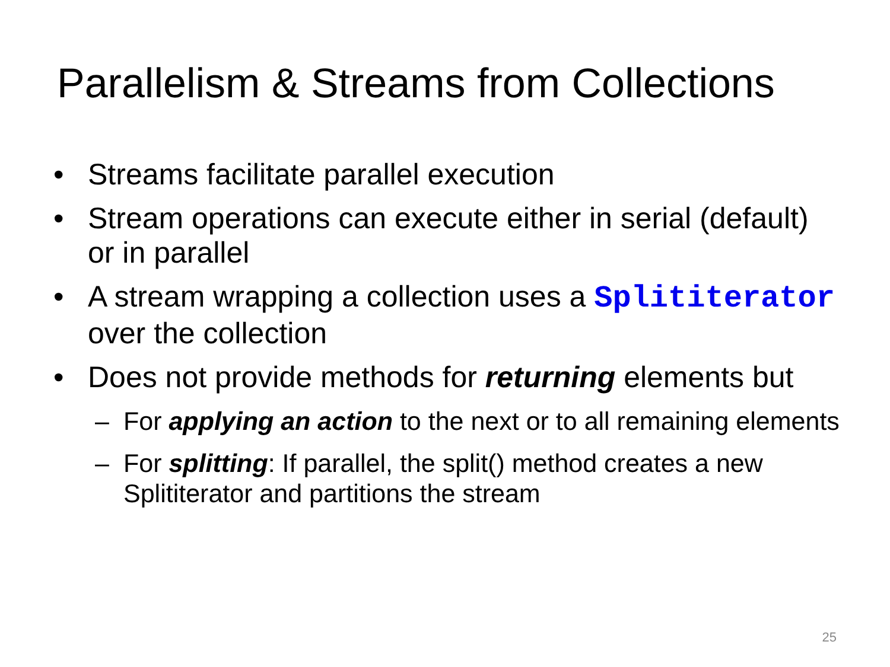Parallelism & Streams from Collections
• Streams facilitate parallel execution
• Stream operations can execute either in serial (default) or in parallel
• A stream wrapping a collection uses a Splititerator over the collection
• Does not provide methods for returning elements but
– For applying an action to the next or to all remaining elements
– For splitting: If parallel, the split() method creates a new Splititerator and partitions the stream
25